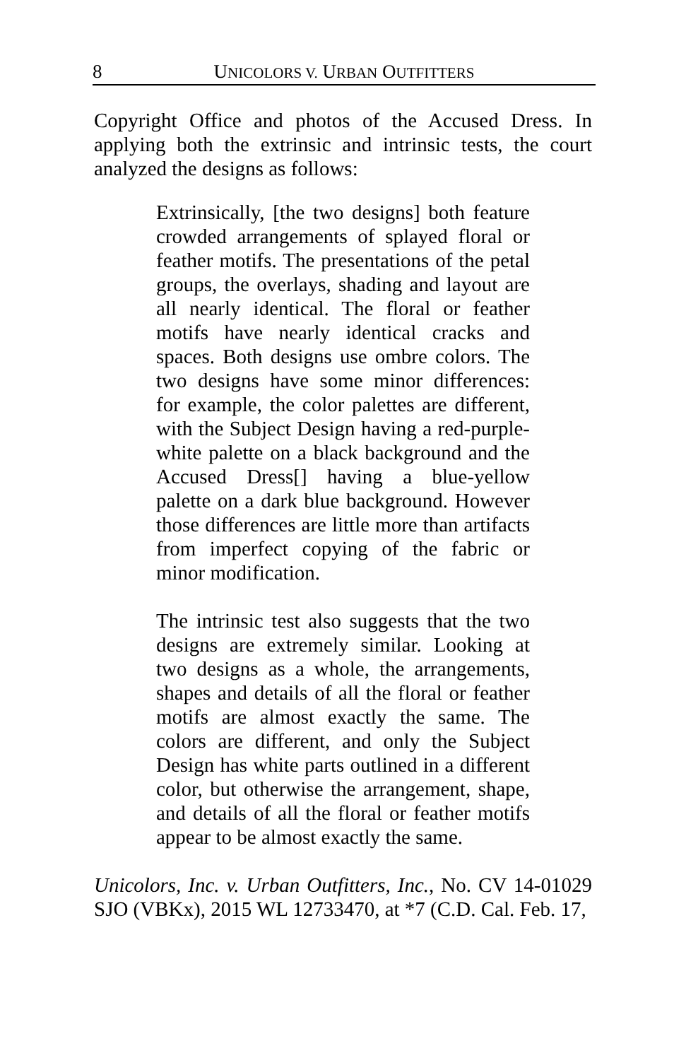8 UNICOLORS V. URBAN OUTFITTERS
Copyright Office and photos of the Accused Dress. In applying both the extrinsic and intrinsic tests, the court analyzed the designs as follows:
Extrinsically, [the two designs] both feature crowded arrangements of splayed floral or feather motifs. The presentations of the petal groups, the overlays, shading and layout are all nearly identical. The floral or feather motifs have nearly identical cracks and spaces. Both designs use ombre colors. The two designs have some minor differences: for example, the color palettes are different, with the Subject Design having a red-purple-white palette on a black background and the Accused Dress[] having a blue-yellow palette on a dark blue background. However those differences are little more than artifacts from imperfect copying of the fabric or minor modification.
The intrinsic test also suggests that the two designs are extremely similar. Looking at two designs as a whole, the arrangements, shapes and details of all the floral or feather motifs are almost exactly the same. The colors are different, and only the Subject Design has white parts outlined in a different color, but otherwise the arrangement, shape, and details of all the floral or feather motifs appear to be almost exactly the same.
Unicolors, Inc. v. Urban Outfitters, Inc., No. CV 14-01029 SJO (VBKx), 2015 WL 12733470, at *7 (C.D. Cal. Feb. 17,